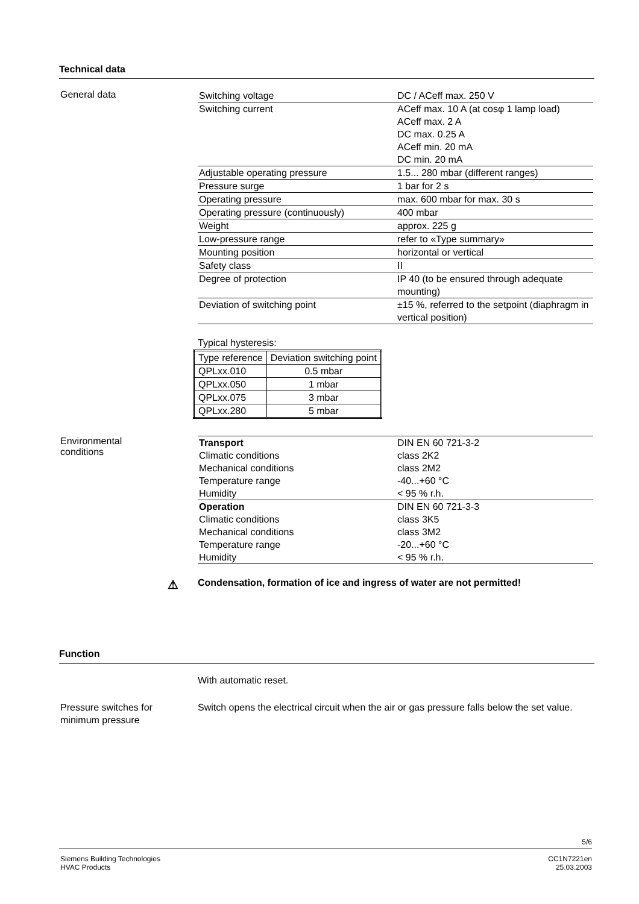Technical data
General data
| Switching voltage | DC / ACeff max. 250 V |
| Switching current | ACeff max. 10 A (at cosφ 1 lamp load) ACeff max. 2 A DC max. 0.25 A ACeff min. 20 mA DC min. 20 mA |
| Adjustable operating pressure | 1.5... 280 mbar (different ranges) |
| Pressure surge | 1 bar for 2 s |
| Operating pressure | max. 600 mbar for max. 30 s |
| Operating pressure (continuously) | 400 mbar |
| Weight | approx. 225 g |
| Low-pressure range | refer to «Type summary» |
| Mounting position | horizontal or vertical |
| Safety class | II |
| Degree of protection | IP 40 (to be ensured through adequate mounting) |
| Deviation of switching point | ±15 %, referred to the setpoint (diaphragm in vertical position) |
Typical hysteresis:
| Type reference | Deviation switching point |
| --- | --- |
| QPLxx.010 | 0.5 mbar |
| QPLxx.050 | 1 mbar |
| QPLxx.075 | 3 mbar |
| QPLxx.280 | 5 mbar |
Environmental
conditions
| Transport | DIN EN 60 721-3-2 |
| Climatic conditions | class 2K2 |
| Mechanical conditions | class 2M2 |
| Temperature range | -40...+60 °C |
| Humidity | < 95 % r.h. |
| Operation | DIN EN 60 721-3-3 |
| Climatic conditions | class 3K5 |
| Mechanical conditions | class 3M2 |
| Temperature range | -20...+60 °C |
| Humidity | < 95 % r.h. |
⚠ Condensation, formation of ice and ingress of water are not permitted!
Function
With automatic reset.
Pressure switches for
minimum pressure
Switch opens the electrical circuit when the air or gas pressure falls below the set value.
5/6
Siemens Building Technologies
HVAC Products
CC1N7221en
25.03.2003